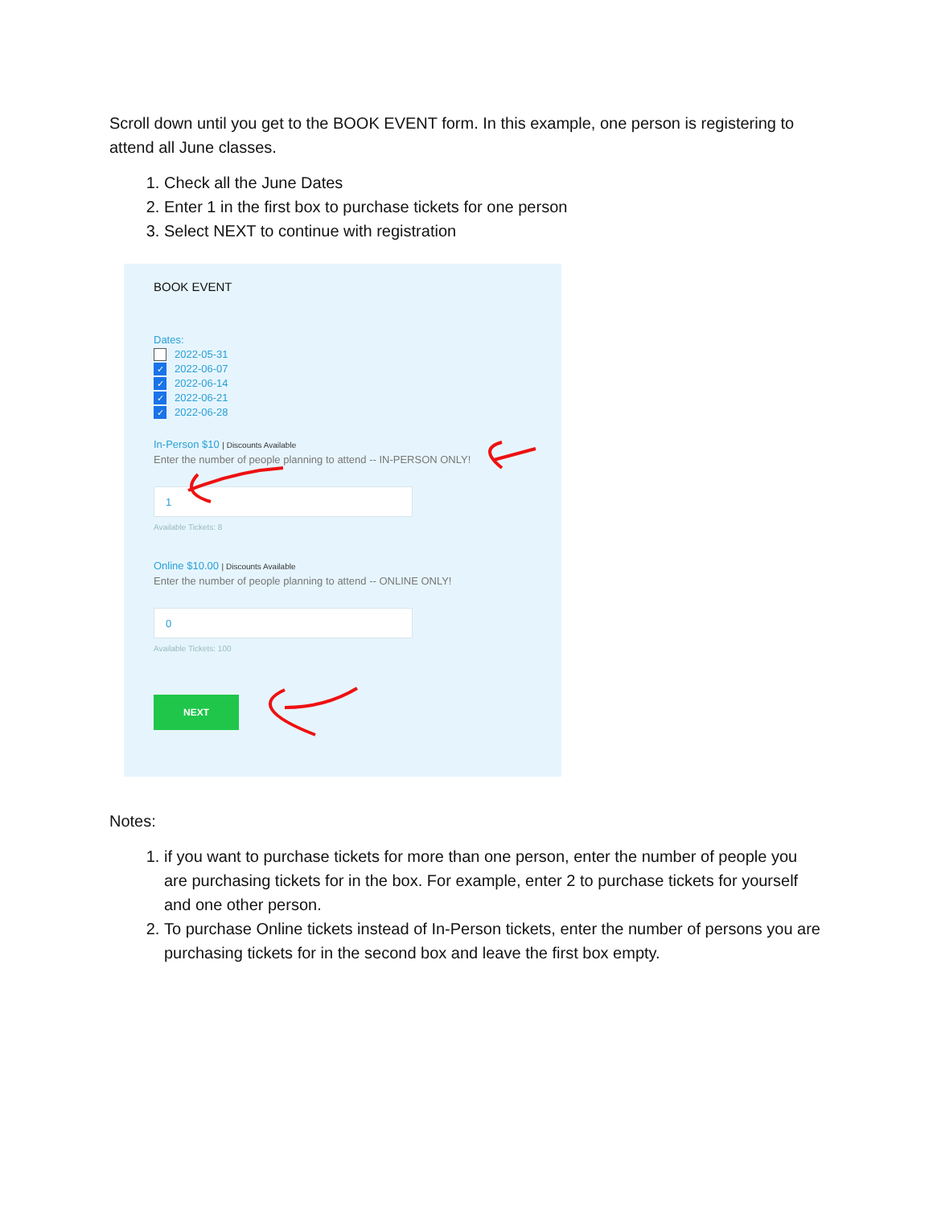Scroll down until you get to the BOOK EVENT form. In this example, one person is registering to attend all June classes.
1. Check all the June Dates
2. Enter 1 in the first box to purchase tickets for one person
3. Select NEXT to continue with registration
BOOK EVENT
Dates:
2022-05-31
✓ 2022-06-07
✓ 2022-06-14
✓ 2022-06-21
✓ 2022-06-28
In-Person $10 | Discounts Available
Enter the number of people planning to attend -- IN-PERSON ONLY!
1
Available Tickets: 8
Online $10.00 | Discounts Available
Enter the number of people planning to attend -- ONLINE ONLY!
0
Available Tickets: 100
NEXT
Notes:
1. if you want to purchase tickets for more than one person, enter the number of people you are purchasing tickets for in the box. For example, enter 2 to purchase tickets for yourself and one other person.
2. To purchase Online tickets instead of In-Person tickets, enter the number of persons you are purchasing tickets for in the second box and leave the first box empty.